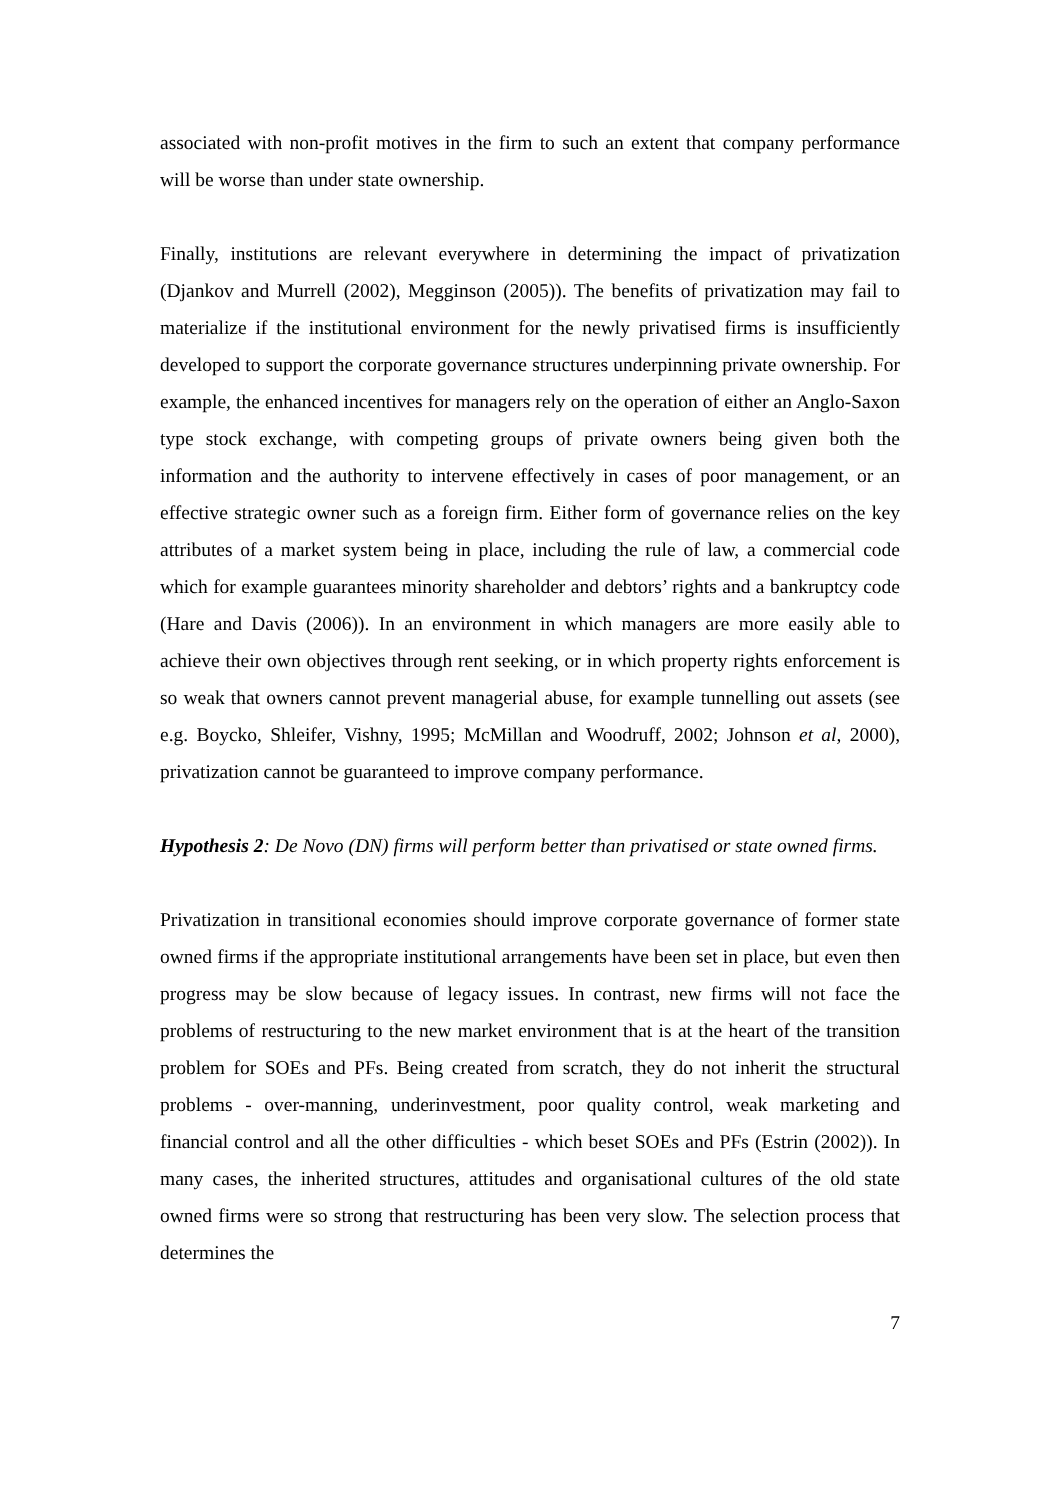associated with non-profit motives in the firm to such an extent that company performance will be worse than under state ownership.
Finally, institutions are relevant everywhere in determining the impact of privatization (Djankov and Murrell (2002), Megginson (2005)). The benefits of privatization may fail to materialize if the institutional environment for the newly privatised firms is insufficiently developed to support the corporate governance structures underpinning private ownership. For example, the enhanced incentives for managers rely on the operation of either an Anglo-Saxon type stock exchange, with competing groups of private owners being given both the information and the authority to intervene effectively in cases of poor management, or an effective strategic owner such as a foreign firm. Either form of governance relies on the key attributes of a market system being in place, including the rule of law, a commercial code which for example guarantees minority shareholder and debtors’ rights and a bankruptcy code (Hare and Davis (2006)). In an environment in which managers are more easily able to achieve their own objectives through rent seeking, or in which property rights enforcement is so weak that owners cannot prevent managerial abuse, for example tunnelling out assets (see e.g. Boycko, Shleifer, Vishny, 1995; McMillan and Woodruff, 2002; Johnson et al, 2000), privatization cannot be guaranteed to improve company performance.
Hypothesis 2: De Novo (DN) firms will perform better than privatised or state owned firms.
Privatization in transitional economies should improve corporate governance of former state owned firms if the appropriate institutional arrangements have been set in place, but even then progress may be slow because of legacy issues. In contrast, new firms will not face the problems of restructuring to the new market environment that is at the heart of the transition problem for SOEs and PFs. Being created from scratch, they do not inherit the structural problems - over-manning, underinvestment, poor quality control, weak marketing and financial control and all the other difficulties - which beset SOEs and PFs (Estrin (2002)). In many cases, the inherited structures, attitudes and organisational cultures of the old state owned firms were so strong that restructuring has been very slow. The selection process that determines the
7